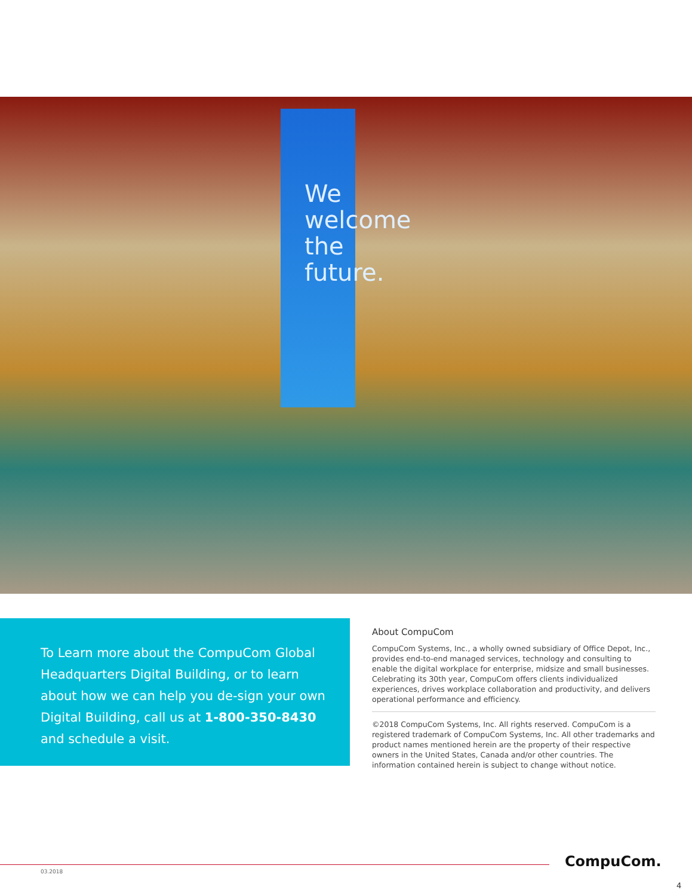We
welcome
the
future.
To Learn more about the CompuCom Global Headquarters Digital Building, or to learn about how we can help you de-sign your own Digital Building, call us at 1-800-350-8430 and schedule a visit.
About CompuCom
CompuCom Systems, Inc., a wholly owned subsidiary of Office Depot, Inc., provides end-to-end managed services, technology and consulting to enable the digital workplace for enterprise, midsize and small businesses. Celebrating its 30th year, CompuCom offers clients individualized experiences, drives workplace collaboration and productivity, and delivers operational performance and efficiency.
©2018 CompuCom Systems, Inc. All rights reserved. CompuCom is a registered trademark of CompuCom Systems, Inc. All other trademarks and product names mentioned herein are the property of their respective owners in the United States, Canada and/or other countries. The information contained herein is subject to change without notice.
03.2018
CompuCom.
4